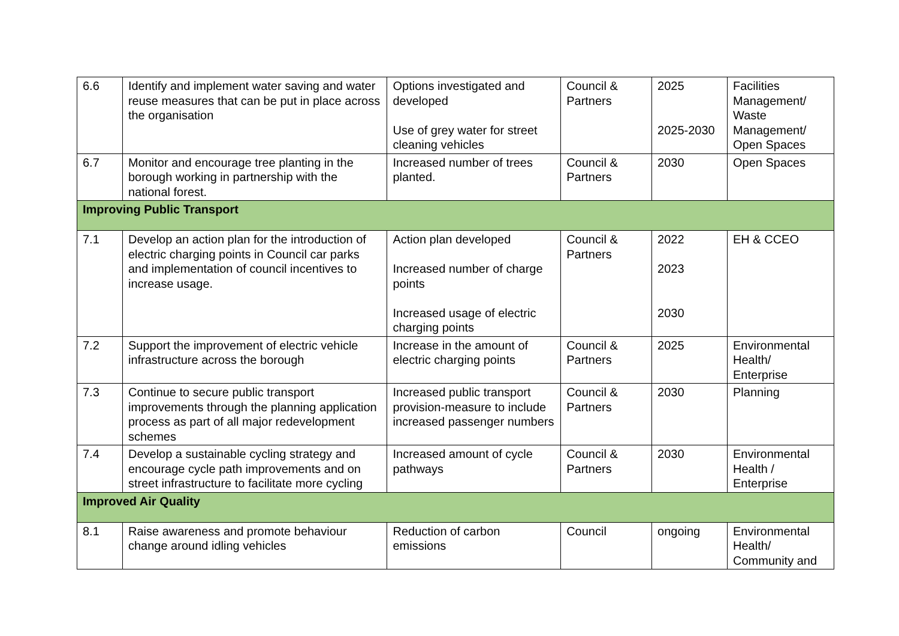| 6.6 | Identify and implement water saving and water reuse measures that can be put in place across the organisation | Options investigated and developed Use of grey water for street cleaning vehicles | Council & Partners | 2025 2025-2030 | Facilities Management/ Waste Management/ Open Spaces |
| 6.7 | Monitor and encourage tree planting in the borough working in partnership with the national forest. | Increased number of trees planted. | Council & Partners | 2030 | Open Spaces |
| Improving Public Transport | | | | | |
| 7.1 | Develop an action plan for the introduction of electric charging points in Council car parks and implementation of council incentives to increase usage. | Action plan developed Increased number of charge points Increased usage of electric charging points | Council & Partners | 2022 2023 2030 | EH & CCEO |
| 7.2 | Support the improvement of electric vehicle infrastructure across the borough | Increase in the amount of electric charging points | Council & Partners | 2025 | Environmental Health/ Enterprise |
| 7.3 | Continue to secure public transport improvements through the planning application process as part of all major redevelopment schemes | Increased public transport provision-measure to include increased passenger numbers | Council & Partners | 2030 | Planning |
| 7.4 | Develop a sustainable cycling strategy and encourage cycle path improvements and on street infrastructure to facilitate more cycling | Increased amount of cycle pathways | Council & Partners | 2030 | Environmental Health / Enterprise |
| Improved Air Quality | | | | | |
| 8.1 | Raise awareness and promote behaviour change around idling vehicles | Reduction of carbon emissions | Council | ongoing | Environmental Health/ Community and |